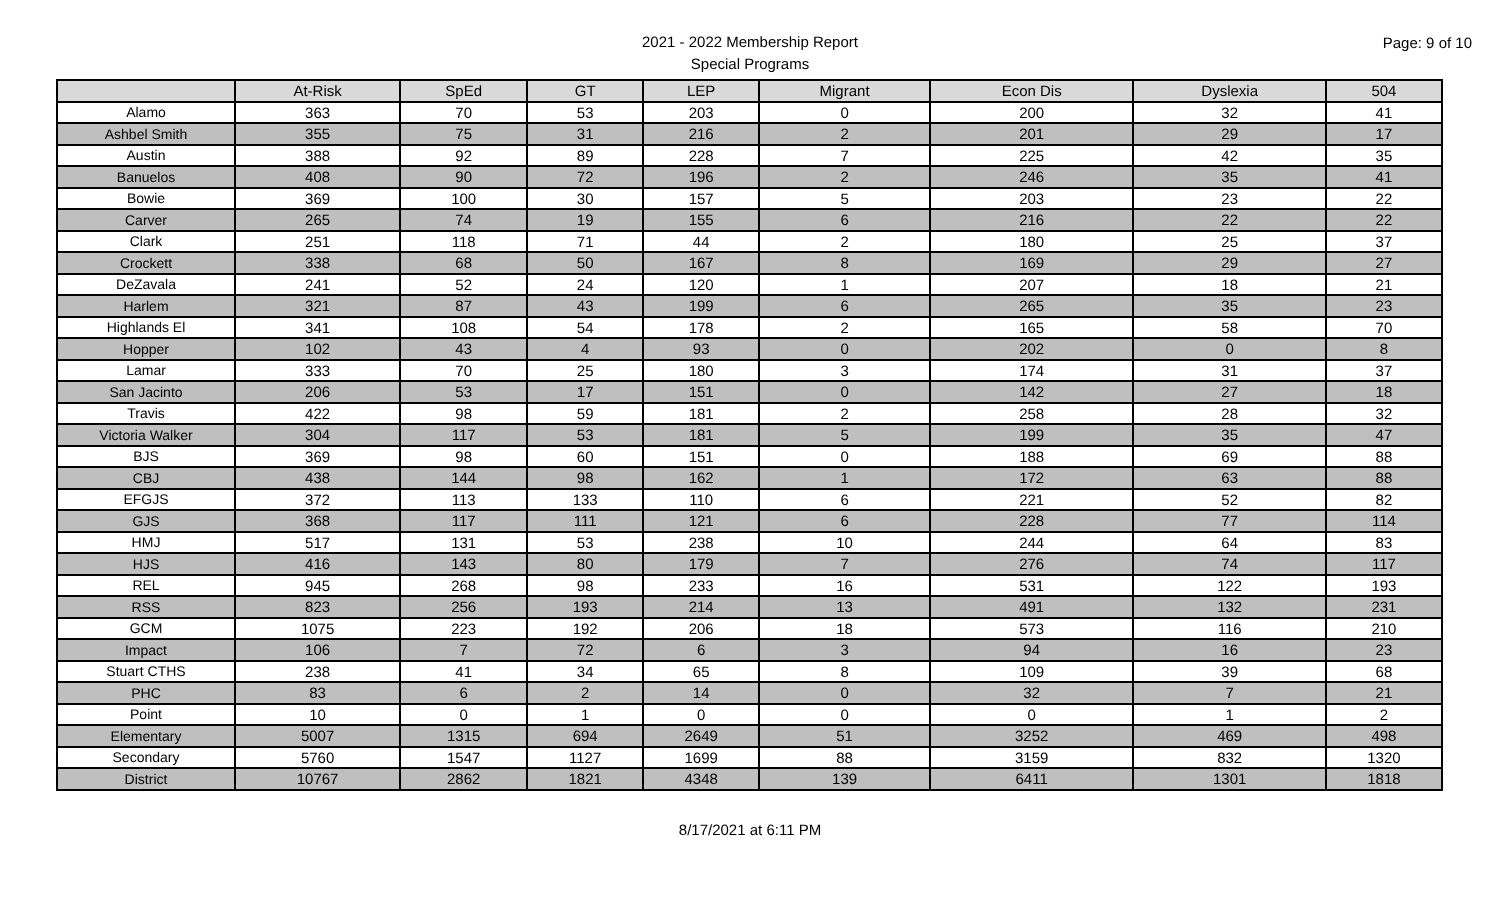Page: 9 of 10
2021 - 2022 Membership Report
Special Programs
| | At-Risk | SpEd | GT | LEP | Migrant | Econ Dis | Dyslexia | 504 |
| --- | --- | --- | --- | --- | --- | --- | --- | --- |
| Alamo | 363 | 70 | 53 | 203 | 0 | 200 | 32 | 41 |
| Ashbel Smith | 355 | 75 | 31 | 216 | 2 | 201 | 29 | 17 |
| Austin | 388 | 92 | 89 | 228 | 7 | 225 | 42 | 35 |
| Banuelos | 408 | 90 | 72 | 196 | 2 | 246 | 35 | 41 |
| Bowie | 369 | 100 | 30 | 157 | 5 | 203 | 23 | 22 |
| Carver | 265 | 74 | 19 | 155 | 6 | 216 | 22 | 22 |
| Clark | 251 | 118 | 71 | 44 | 2 | 180 | 25 | 37 |
| Crockett | 338 | 68 | 50 | 167 | 8 | 169 | 29 | 27 |
| DeZavala | 241 | 52 | 24 | 120 | 1 | 207 | 18 | 21 |
| Harlem | 321 | 87 | 43 | 199 | 6 | 265 | 35 | 23 |
| Highlands El | 341 | 108 | 54 | 178 | 2 | 165 | 58 | 70 |
| Hopper | 102 | 43 | 4 | 93 | 0 | 202 | 0 | 8 |
| Lamar | 333 | 70 | 25 | 180 | 3 | 174 | 31 | 37 |
| San Jacinto | 206 | 53 | 17 | 151 | 0 | 142 | 27 | 18 |
| Travis | 422 | 98 | 59 | 181 | 2 | 258 | 28 | 32 |
| Victoria Walker | 304 | 117 | 53 | 181 | 5 | 199 | 35 | 47 |
| BJS | 369 | 98 | 60 | 151 | 0 | 188 | 69 | 88 |
| CBJ | 438 | 144 | 98 | 162 | 1 | 172 | 63 | 88 |
| EFGJS | 372 | 113 | 133 | 110 | 6 | 221 | 52 | 82 |
| GJS | 368 | 117 | 111 | 121 | 6 | 228 | 77 | 114 |
| HMJ | 517 | 131 | 53 | 238 | 10 | 244 | 64 | 83 |
| HJS | 416 | 143 | 80 | 179 | 7 | 276 | 74 | 117 |
| REL | 945 | 268 | 98 | 233 | 16 | 531 | 122 | 193 |
| RSS | 823 | 256 | 193 | 214 | 13 | 491 | 132 | 231 |
| GCM | 1075 | 223 | 192 | 206 | 18 | 573 | 116 | 210 |
| Impact | 106 | 7 | 72 | 6 | 3 | 94 | 16 | 23 |
| Stuart CTHS | 238 | 41 | 34 | 65 | 8 | 109 | 39 | 68 |
| PHC | 83 | 6 | 2 | 14 | 0 | 32 | 7 | 21 |
| Point | 10 | 0 | 1 | 0 | 0 | 0 | 1 | 2 |
| Elementary | 5007 | 1315 | 694 | 2649 | 51 | 3252 | 469 | 498 |
| Secondary | 5760 | 1547 | 1127 | 1699 | 88 | 3159 | 832 | 1320 |
| District | 10767 | 2862 | 1821 | 4348 | 139 | 6411 | 1301 | 1818 |
8/17/2021 at 6:11 PM